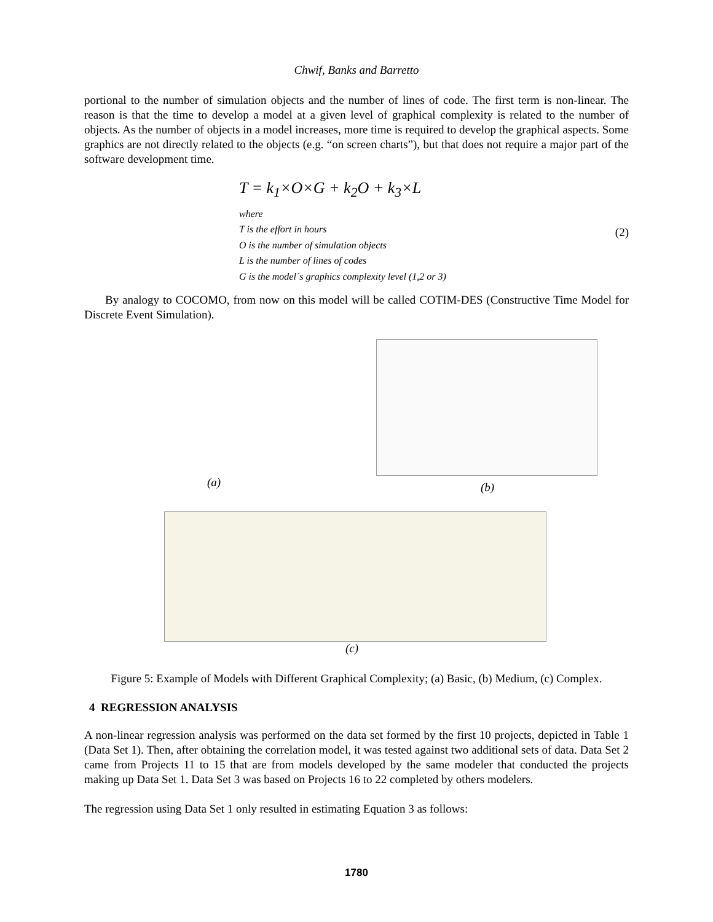Chwif, Banks and Barretto
portional to the number of simulation objects and the number of lines of code. The first term is non-linear. The reason is that the time to develop a model at a given level of graphical complexity is related to the number of objects. As the number of objects in a model increases, more time is required to develop the graphical aspects. Some graphics are not directly related to the objects (e.g. “on screen charts”), but that does not require a major part of the software development time.
T = k<sub>1</sub>×O×G + k<sub>2</sub>O + k<sub>3</sub>×L
where
T is the effort in hours
O is the number of simulation objects
L is the number of lines of codes
G is the model´s graphics complexity level (1,2 or 3)
(2)
By analogy to COCOMO, from now on this model will be called COTIM-DES (Constructive Time Model for Discrete Event Simulation).
(a) (b)
(c)
Figure 5: Example of Models with Different Graphical Complexity; (a) Basic, (b) Medium, (c) Complex.
4 REGRESSION ANALYSIS
A non-linear regression analysis was performed on the data set formed by the first 10 projects, depicted in Table 1 (Data Set 1). Then, after obtaining the correlation model, it was tested against two additional sets of data. Data Set 2 came from Projects 11 to 15 that are from models developed by the same modeler that conducted the projects making up Data Set 1. Data Set 3 was based on Projects 16 to 22 completed by others modelers.
The regression using Data Set 1 only resulted in estimating Equation 3 as follows:
1780